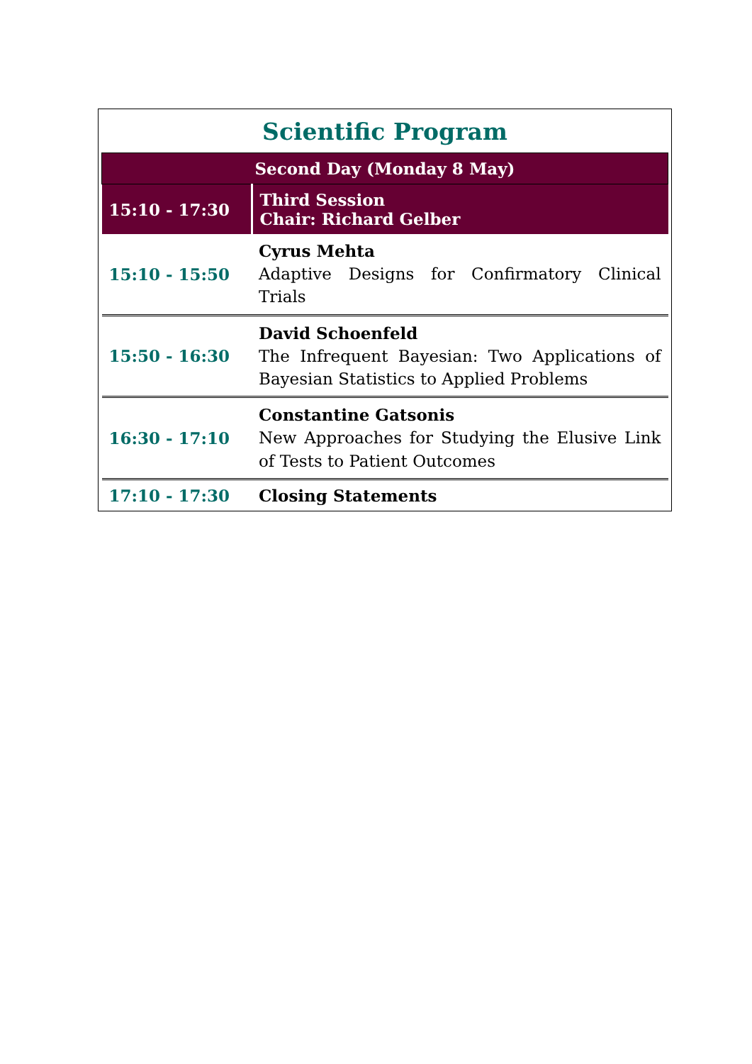Scientific Program
| Second Day (Monday 8 May) | |
| --- | --- |
| 15:10 - 17:30 | Third Session Chair: Richard Gelber |
| 15:10 - 15:50 | Cyrus Mehta Adaptive Designs for Confirmatory Clinical Trials |
| 15:50 - 16:30 | David Schoenfeld The Infrequent Bayesian: Two Applications of Bayesian Statistics to Applied Problems |
| 16:30 - 17:10 | Constantine Gatsonis New Approaches for Studying the Elusive Link of Tests to Patient Outcomes |
| 17:10 - 17:30 | Closing Statements |